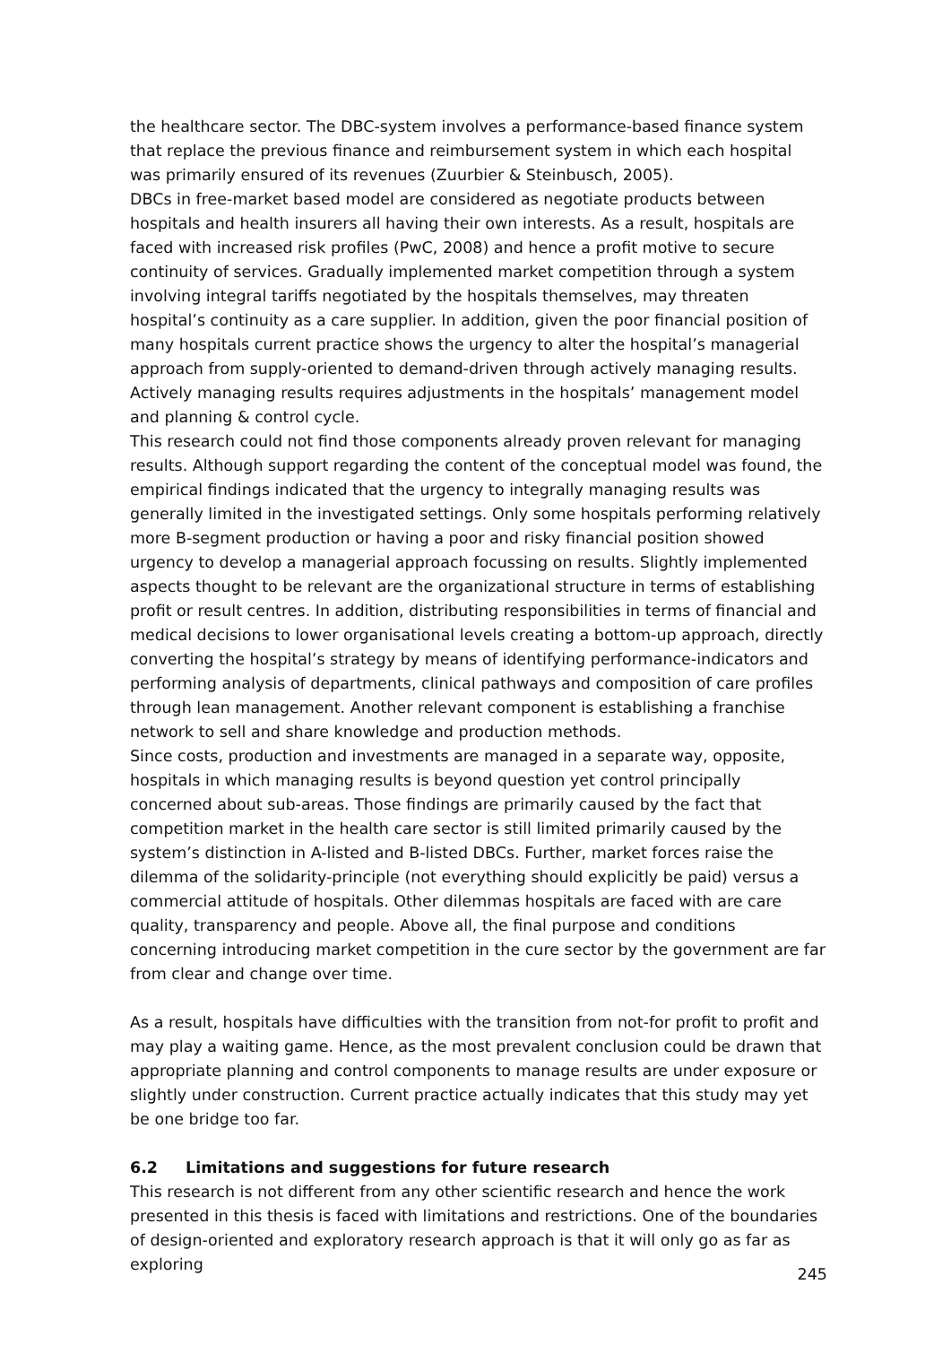the healthcare sector. The DBC-system involves a performance-based finance system that replace the previous finance and reimbursement system in which each hospital was primarily ensured of its revenues (Zuurbier & Steinbusch, 2005).
DBCs in free-market based model are considered as negotiate products between hospitals and health insurers all having their own interests. As a result, hospitals are faced with increased risk profiles (PwC, 2008) and hence a profit motive to secure continuity of services. Gradually implemented market competition through a system involving integral tariffs negotiated by the hospitals themselves, may threaten hospital’s continuity as a care supplier. In addition, given the poor financial position of many hospitals current practice shows the urgency to alter the hospital’s managerial approach from supply-oriented to demand-driven through actively managing results. Actively managing results requires adjustments in the hospitals’ management model and planning & control cycle.
This research could not find those components already proven relevant for managing results. Although support regarding the content of the conceptual model was found, the empirical findings indicated that the urgency to integrally managing results was generally limited in the investigated settings. Only some hospitals performing relatively more B-segment production or having a poor and risky financial position showed urgency to develop a managerial approach focussing on results. Slightly implemented aspects thought to be relevant are the organizational structure in terms of establishing profit or result centres. In addition, distributing responsibilities in terms of financial and medical decisions to lower organisational levels creating a bottom-up approach, directly converting the hospital’s strategy by means of identifying performance-indicators and performing analysis of departments, clinical pathways and composition of care profiles through lean management. Another relevant component is establishing a franchise network to sell and share knowledge and production methods.
Since costs, production and investments are managed in a separate way, opposite, hospitals in which managing results is beyond question yet control principally concerned about sub-areas. Those findings are primarily caused by the fact that competition market in the health care sector is still limited primarily caused by the system’s distinction in A-listed and B-listed DBCs. Further, market forces raise the dilemma of the solidarity-principle (not everything should explicitly be paid) versus a commercial attitude of hospitals. Other dilemmas hospitals are faced with are care quality, transparency and people. Above all, the final purpose and conditions concerning introducing market competition in the cure sector by the government are far from clear and change over time.
As a result, hospitals have difficulties with the transition from not-for profit to profit and may play a waiting game. Hence, as the most prevalent conclusion could be drawn that appropriate planning and control components to manage results are under exposure or slightly under construction. Current practice actually indicates that this study may yet be one bridge too far.
6.2 Limitations and suggestions for future research
This research is not different from any other scientific research and hence the work presented in this thesis is faced with limitations and restrictions. One of the boundaries of design-oriented and exploratory research approach is that it will only go as far as exploring
245